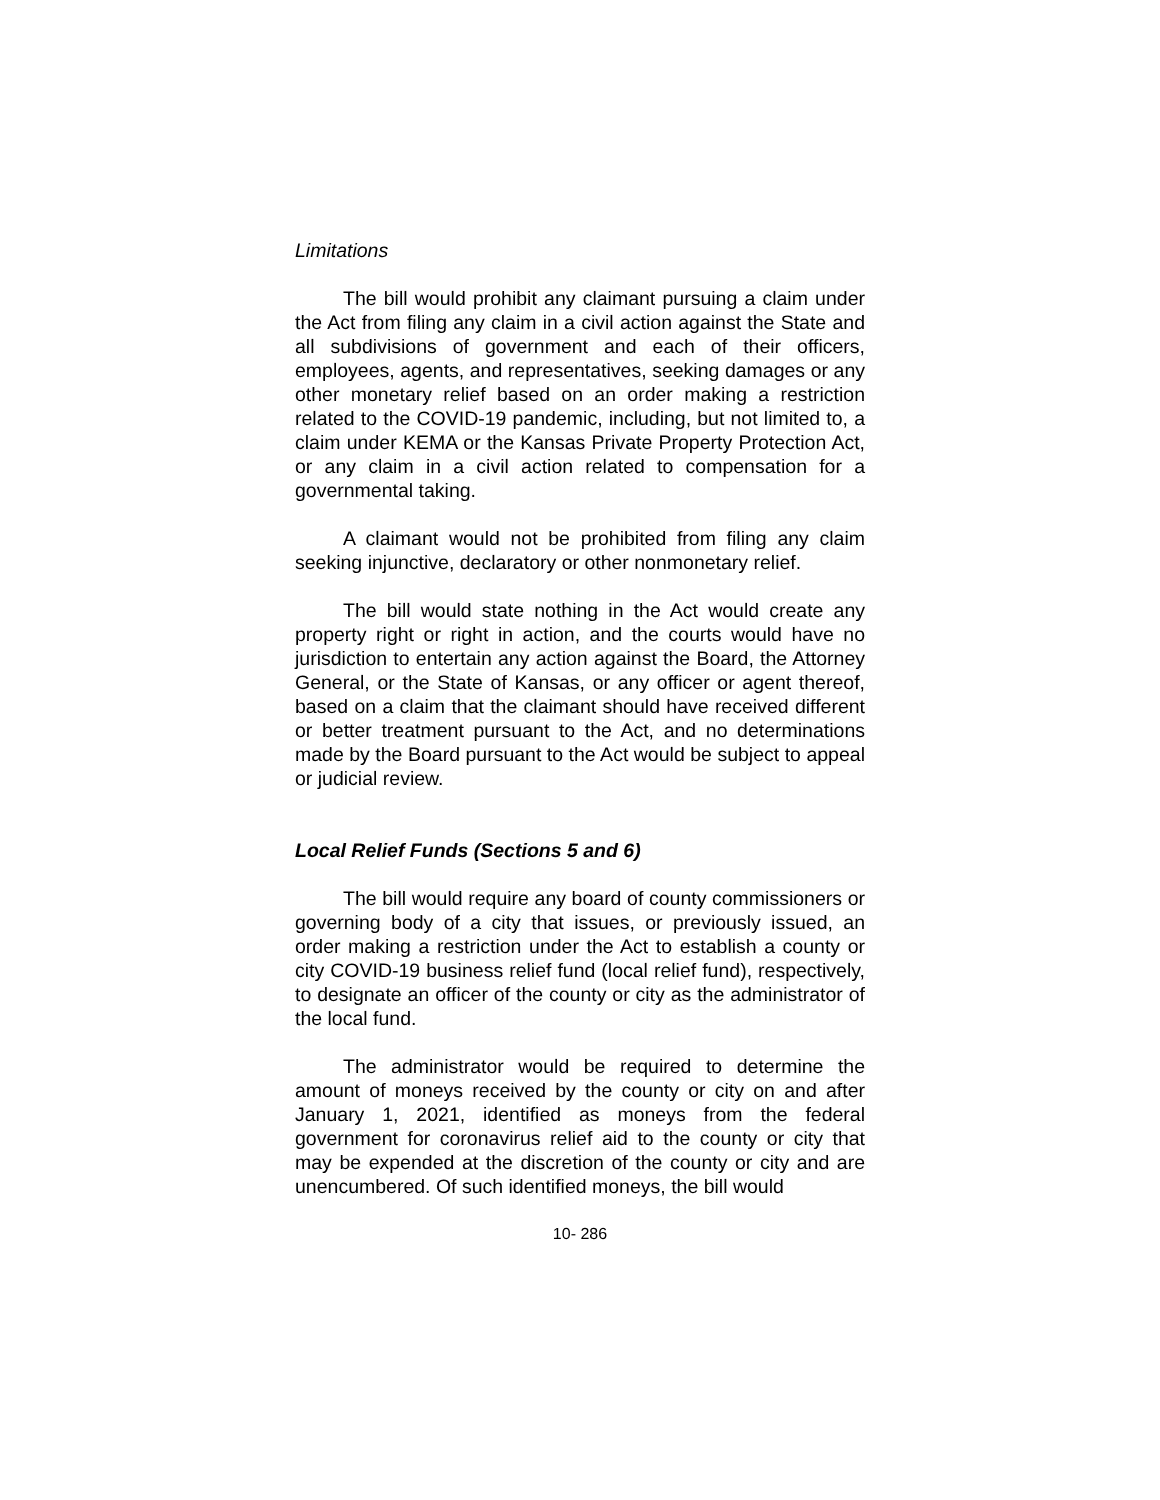Limitations
The bill would prohibit any claimant pursuing a claim under the Act from filing any claim in a civil action against the State and all subdivisions of government and each of their officers, employees, agents, and representatives, seeking damages or any other monetary relief based on an order making a restriction related to the COVID-19 pandemic, including, but not limited to, a claim under KEMA or the Kansas Private Property Protection Act, or any claim in a civil action related to compensation for a governmental taking.
A claimant would not be prohibited from filing any claim seeking injunctive, declaratory or other nonmonetary relief.
The bill would state nothing in the Act would create any property right or right in action, and the courts would have no jurisdiction to entertain any action against the Board, the Attorney General, or the State of Kansas, or any officer or agent thereof, based on a claim that the claimant should have received different or better treatment pursuant to the Act, and no determinations made by the Board pursuant to the Act would be subject to appeal or judicial review.
Local Relief Funds (Sections 5 and 6)
The bill would require any board of county commissioners or governing body of a city that issues, or previously issued, an order making a restriction under the Act to establish a county or city COVID-19 business relief fund (local relief fund), respectively, to designate an officer of the county or city as the administrator of the local fund.
The administrator would be required to determine the amount of moneys received by the county or city on and after January 1, 2021, identified as moneys from the federal government for coronavirus relief aid to the county or city that may be expended at the discretion of the county or city and are unencumbered. Of such identified moneys, the bill would
10- 286